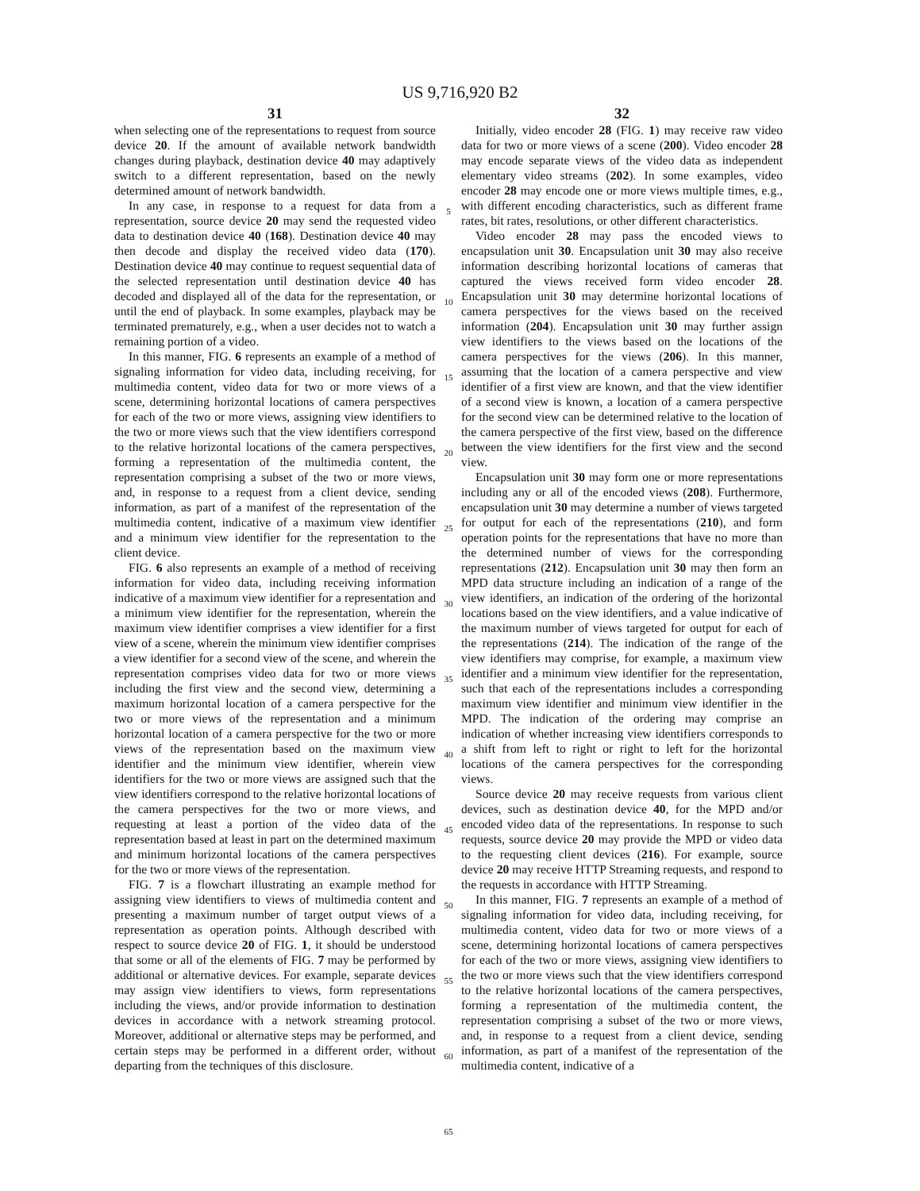US 9,716,920 B2
31
when selecting one of the representations to request from source device 20. If the amount of available network bandwidth changes during playback, destination device 40 may adaptively switch to a different representation, based on the newly determined amount of network bandwidth.
In any case, in response to a request for data from a representation, source device 20 may send the requested video data to destination device 40 (168). Destination device 40 may then decode and display the received video data (170). Destination device 40 may continue to request sequential data of the selected representation until destination device 40 has decoded and displayed all of the data for the representation, or until the end of playback. In some examples, playback may be terminated prematurely, e.g., when a user decides not to watch a remaining portion of a video.
In this manner, FIG. 6 represents an example of a method of signaling information for video data, including receiving, for multimedia content, video data for two or more views of a scene, determining horizontal locations of camera perspectives for each of the two or more views, assigning view identifiers to the two or more views such that the view identifiers correspond to the relative horizontal locations of the camera perspectives, forming a representation of the multimedia content, the representation comprising a subset of the two or more views, and, in response to a request from a client device, sending information, as part of a manifest of the representation of the multimedia content, indicative of a maximum view identifier and a minimum view identifier for the representation to the client device.
FIG. 6 also represents an example of a method of receiving information for video data, including receiving information indicative of a maximum view identifier for a representation and a minimum view identifier for the representation, wherein the maximum view identifier comprises a view identifier for a first view of a scene, wherein the minimum view identifier comprises a view identifier for a second view of the scene, and wherein the representation comprises video data for two or more views including the first view and the second view, determining a maximum horizontal location of a camera perspective for the two or more views of the representation and a minimum horizontal location of a camera perspective for the two or more views of the representation based on the maximum view identifier and the minimum view identifier, wherein view identifiers for the two or more views are assigned such that the view identifiers correspond to the relative horizontal locations of the camera perspectives for the two or more views, and requesting at least a portion of the video data of the representation based at least in part on the determined maximum and minimum horizontal locations of the camera perspectives for the two or more views of the representation.
FIG. 7 is a flowchart illustrating an example method for assigning view identifiers to views of multimedia content and presenting a maximum number of target output views of a representation as operation points. Although described with respect to source device 20 of FIG. 1, it should be understood that some or all of the elements of FIG. 7 may be performed by additional or alternative devices. For example, separate devices may assign view identifiers to views, form representations including the views, and/or provide information to destination devices in accordance with a network streaming protocol. Moreover, additional or alternative steps may be performed, and certain steps may be performed in a different order, without departing from the techniques of this disclosure.
5
10
15
20
25
30
35
40
45
50
55
60
65
32
Initially, video encoder 28 (FIG. 1) may receive raw video data for two or more views of a scene (200). Video encoder 28 may encode separate views of the video data as independent elementary video streams (202). In some examples, video encoder 28 may encode one or more views multiple times, e.g., with different encoding characteristics, such as different frame rates, bit rates, resolutions, or other different characteristics.
Video encoder 28 may pass the encoded views to encapsulation unit 30. Encapsulation unit 30 may also receive information describing horizontal locations of cameras that captured the views received form video encoder 28. Encapsulation unit 30 may determine horizontal locations of camera perspectives for the views based on the received information (204). Encapsulation unit 30 may further assign view identifiers to the views based on the locations of the camera perspectives for the views (206). In this manner, assuming that the location of a camera perspective and view identifier of a first view are known, and that the view identifier of a second view is known, a location of a camera perspective for the second view can be determined relative to the location of the camera perspective of the first view, based on the difference between the view identifiers for the first view and the second view.
Encapsulation unit 30 may form one or more representations including any or all of the encoded views (208). Furthermore, encapsulation unit 30 may determine a number of views targeted for output for each of the representations (210), and form operation points for the representations that have no more than the determined number of views for the corresponding representations (212). Encapsulation unit 30 may then form an MPD data structure including an indication of a range of the view identifiers, an indication of the ordering of the horizontal locations based on the view identifiers, and a value indicative of the maximum number of views targeted for output for each of the representations (214). The indication of the range of the view identifiers may comprise, for example, a maximum view identifier and a minimum view identifier for the representation, such that each of the representations includes a corresponding maximum view identifier and minimum view identifier in the MPD. The indication of the ordering may comprise an indication of whether increasing view identifiers corresponds to a shift from left to right or right to left for the horizontal locations of the camera perspectives for the corresponding views.
Source device 20 may receive requests from various client devices, such as destination device 40, for the MPD and/or encoded video data of the representations. In response to such requests, source device 20 may provide the MPD or video data to the requesting client devices (216). For example, source device 20 may receive HTTP Streaming requests, and respond to the requests in accordance with HTTP Streaming.
In this manner, FIG. 7 represents an example of a method of signaling information for video data, including receiving, for multimedia content, video data for two or more views of a scene, determining horizontal locations of camera perspectives for each of the two or more views, assigning view identifiers to the two or more views such that the view identifiers correspond to the relative horizontal locations of the camera perspectives, forming a representation of the multimedia content, the representation comprising a subset of the two or more views, and, in response to a request from a client device, sending information, as part of a manifest of the representation of the multimedia content, indicative of a